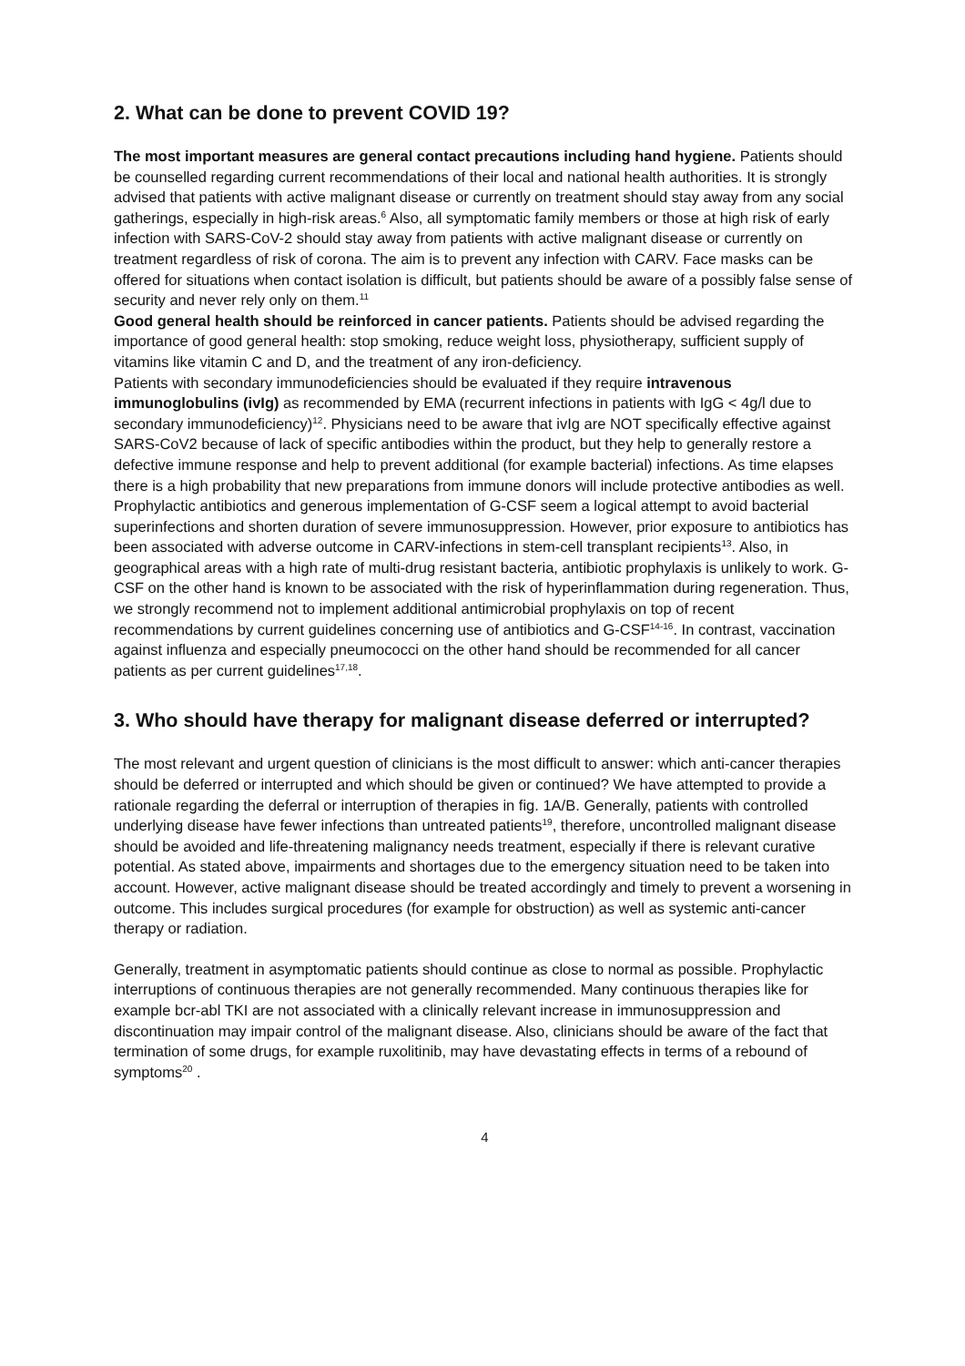2. What can be done to prevent COVID 19?
The most important measures are general contact precautions including hand hygiene. Patients should be counselled regarding current recommendations of their local and national health authorities. It is strongly advised that patients with active malignant disease or currently on treatment should stay away from any social gatherings, especially in high-risk areas.<sup>6</sup> Also, all symptomatic family members or those at high risk of early infection with SARS-CoV-2 should stay away from patients with active malignant disease or currently on treatment regardless of risk of corona. The aim is to prevent any infection with CARV. Face masks can be offered for situations when contact isolation is difficult, but patients should be aware of a possibly false sense of security and never rely only on them.<sup>11</sup>
Good general health should be reinforced in cancer patients. Patients should be advised regarding the importance of good general health: stop smoking, reduce weight loss, physiotherapy, sufficient supply of vitamins like vitamin C and D, and the treatment of any iron-deficiency.
Patients with secondary immunodeficiencies should be evaluated if they require intravenous immunoglobulins (ivIg) as recommended by EMA (recurrent infections in patients with IgG < 4g/l due to secondary immunodeficiency)<sup>12</sup>. Physicians need to be aware that ivIg are NOT specifically effective against SARS-CoV2 because of lack of specific antibodies within the product, but they help to generally restore a defective immune response and help to prevent additional (for example bacterial) infections. As time elapses there is a high probability that new preparations from immune donors will include protective antibodies as well.
Prophylactic antibiotics and generous implementation of G-CSF seem a logical attempt to avoid bacterial superinfections and shorten duration of severe immunosuppression. However, prior exposure to antibiotics has been associated with adverse outcome in CARV-infections in stem-cell transplant recipients<sup>13</sup>. Also, in geographical areas with a high rate of multi-drug resistant bacteria, antibiotic prophylaxis is unlikely to work. G-CSF on the other hand is known to be associated with the risk of hyperinflammation during regeneration. Thus, we strongly recommend not to implement additional antimicrobial prophylaxis on top of recent recommendations by current guidelines concerning use of antibiotics and G-CSF<sup>14-16</sup>. In contrast, vaccination against influenza and especially pneumococci on the other hand should be recommended for all cancer patients as per current guidelines<sup>17,18</sup>.
3. Who should have therapy for malignant disease deferred or interrupted?
The most relevant and urgent question of clinicians is the most difficult to answer: which anti-cancer therapies should be deferred or interrupted and which should be given or continued? We have attempted to provide a rationale regarding the deferral or interruption of therapies in fig. 1A/B. Generally, patients with controlled underlying disease have fewer infections than untreated patients<sup>19</sup>, therefore, uncontrolled malignant disease should be avoided and life-threatening malignancy needs treatment, especially if there is relevant curative potential. As stated above, impairments and shortages due to the emergency situation need to be taken into account. However, active malignant disease should be treated accordingly and timely to prevent a worsening in outcome. This includes surgical procedures (for example for obstruction) as well as systemic anti-cancer therapy or radiation.
Generally, treatment in asymptomatic patients should continue as close to normal as possible. Prophylactic interruptions of continuous therapies are not generally recommended. Many continuous therapies like for example bcr-abl TKI are not associated with a clinically relevant increase in immunosuppression and discontinuation may impair control of the malignant disease. Also, clinicians should be aware of the fact that termination of some drugs, for example ruxolitinib, may have devastating effects in terms of a rebound of symptoms<sup>20</sup> .
4